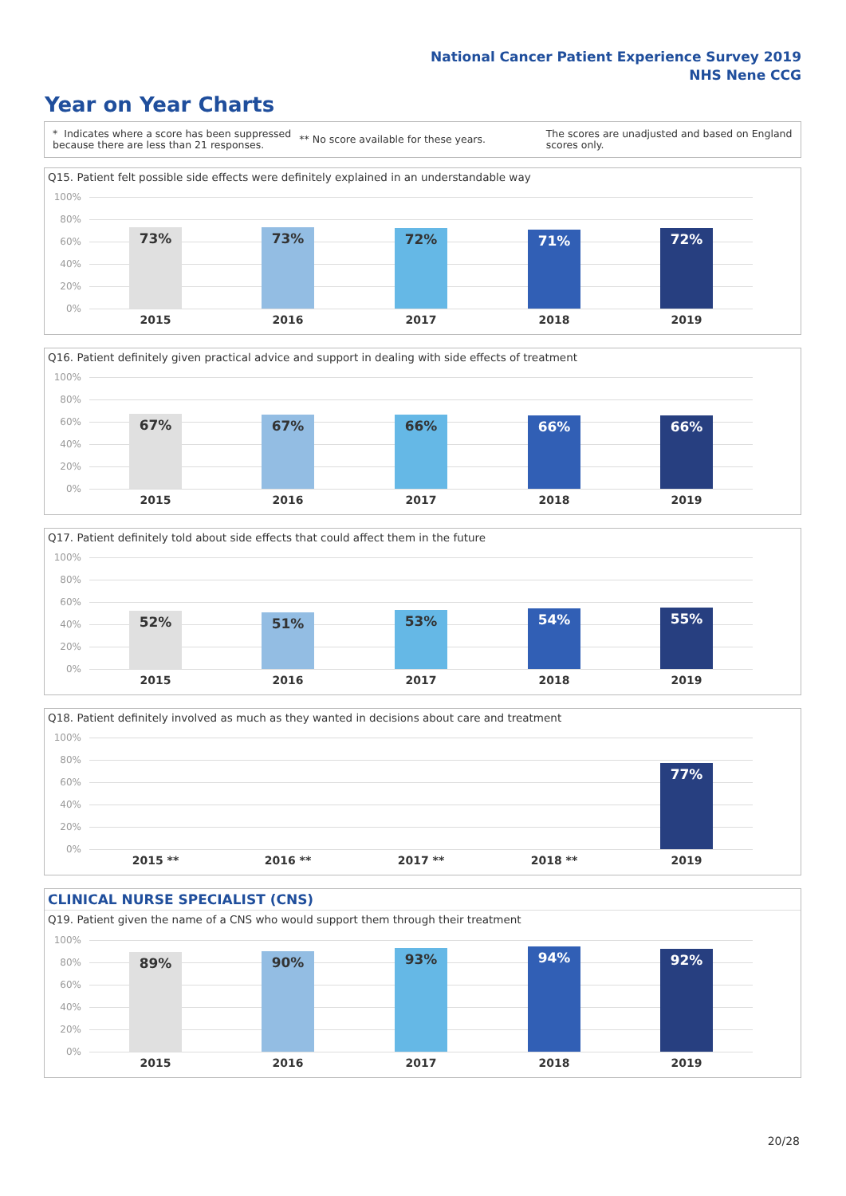National Cancer Patient Experience Survey 2019
NHS Nene CCG
Year on Year Charts
* Indicates where a score has been suppressed because there are less than 21 responses.
** No score available for these years.
The scores are unadjusted and based on England scores only.
Q15. Patient felt possible side effects were definitely explained in an understandable way
100%
80%
60%
40%
20%
0%
73% 73% 72% 71% 72%
2015 2016 2017 2018 2019
Q16. Patient definitely given practical advice and support in dealing with side effects of treatment
100%
80%
60%
40%
20%
0%
67% 67% 66% 66% 66%
2015 2016 2017 2018 2019
Q17. Patient definitely told about side effects that could affect them in the future
100%
80%
60%
40%
20%
0%
52% 51% 53% 54% 55%
2015 2016 2017 2018 2019
Q18. Patient definitely involved as much as they wanted in decisions about care and treatment
100%
80%
60%
40%
20%
0%
77%
2015 ** 2016 ** 2017 ** 2018 ** 2019
CLINICAL NURSE SPECIALIST (CNS)
Q19. Patient given the name of a CNS who would support them through their treatment
100%
80%
60%
40%
20%
0%
89% 90% 93% 94% 92%
2015 2016 2017 2018 2019
20/28